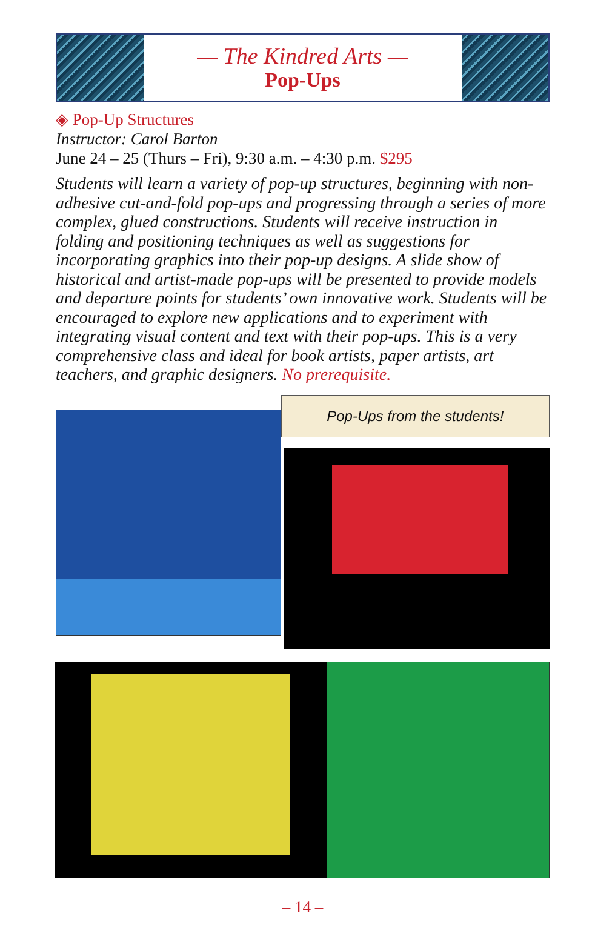— The Kindred Arts —
Pop-Ups
◈ Pop-Up Structures
Instructor: Carol Barton
June 24 – 25 (Thurs – Fri), 9:30 a.m. – 4:30 p.m. $295
Students will learn a variety of pop-up structures, beginning with non-adhesive cut-and-fold pop-ups and progressing through a series of more complex, glued constructions. Students will receive instruction in folding and positioning techniques as well as suggestions for incorporating graphics into their pop-up designs. A slide show of historical and artist-made pop-ups will be presented to provide models and departure points for students’ own innovative work. Students will be encouraged to explore new applications and to experiment with integrating visual content and text with their pop-ups. This is a very comprehensive class and ideal for book artists, paper artists, art teachers, and graphic designers. No prerequisite.
Pop-Ups from the students!
– 14 –